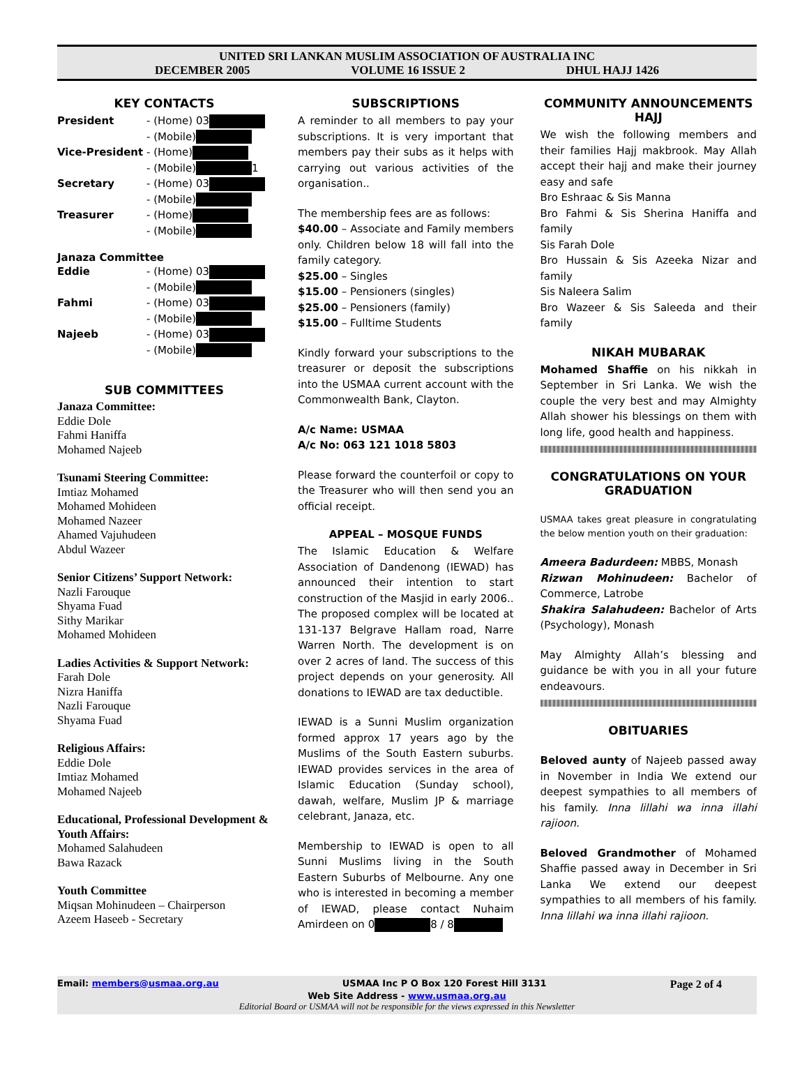UNITED SRI LANKAN MUSLIM ASSOCIATION OF AUSTRALIA INC
DECEMBER 2005 VOLUME 16 ISSUE 2 DHUL HAJJ 1426
KEY CONTACTS
President - (Home) 03 - (Mobile) Vice-President - (Home) - (Mobile) 1 Secretary - (Home) 03 - (Mobile) Treasurer - (Home) - (Mobile)
Janaza Committee
Eddie - (Home) 03 - (Mobile) Fahmi - (Home) 03 - (Mobile) Najeeb - (Home) 03 - (Mobile)
SUB COMMITTEES
Janaza Committee:
Eddie Dole
Fahmi Haniffa
Mohamed Najeeb
Tsunami Steering Committee:
Imtiaz Mohamed
Mohamed Mohideen
Mohamed Nazeer
Ahamed Vajuhudeen
Abdul Wazeer
Senior Citizens’ Support Network:
Nazli Farouque
Shyama Fuad
Sithy Marikar
Mohamed Mohideen
Ladies Activities & Support Network:
Farah Dole
Nizra Haniffa
Nazli Farouque
Shyama Fuad
Religious Affairs:
Eddie Dole
Imtiaz Mohamed
Mohamed Najeeb
Educational, Professional Development & Youth Affairs:
Mohamed Salahudeen
Bawa Razack
Youth Committee
Miqsan Mohinudeen – Chairperson
Azeem Haseeb - Secretary
SUBSCRIPTIONS
A reminder to all members to pay your subscriptions. It is very important that members pay their subs as it helps with carrying out various activities of the organisation..
The membership fees are as follows:
$40.00 – Associate and Family members only. Children below 18 will fall into the family category.
$25.00 – Singles
$15.00 – Pensioners (singles)
$25.00 – Pensioners (family)
$15.00 – Fulltime Students
Kindly forward your subscriptions to the treasurer or deposit the subscriptions into the USMAA current account with the Commonwealth Bank, Clayton.
A/c Name: USMAA
A/c No: 063 121 1018 5803
Please forward the counterfoil or copy to the Treasurer who will then send you an official receipt.
APPEAL – MOSQUE FUNDS
The Islamic Education & Welfare Association of Dandenong (IEWAD) has announced their intention to start construction of the Masjid in early 2006.. The proposed complex will be located at 131-137 Belgrave Hallam road, Narre Warren North. The development is on over 2 acres of land. The success of this project depends on your generosity. All donations to IEWAD are tax deductible.
IEWAD is a Sunni Muslim organization formed approx 17 years ago by the Muslims of the South Eastern suburbs. IEWAD provides services in the area of Islamic Education (Sunday school), dawah, welfare, Muslim JP & marriage celebrant, Janaza, etc.
Membership to IEWAD is open to all Sunni Muslims living in the South Eastern Suburbs of Melbourne. Any one who is interested in becoming a member of IEWAD, please contact Nuhaim Amirdeen on 0 8 / 8
COMMUNITY ANNOUNCEMENTS
HAJJ
We wish the following members and their families Hajj makbrook. May Allah accept their hajj and make their journey easy and safe
Bro Eshraac & Sis Manna
Bro Fahmi & Sis Sherina Haniffa and family
Sis Farah Dole
Bro Hussain & Sis Azeeka Nizar and family
Sis Naleera Salim
Bro Wazeer & Sis Saleeda and their family
NIKAH MUBARAK
Mohamed Shaffie on his nikkah in September in Sri Lanka. We wish the couple the very best and may Almighty Allah shower his blessings on them with long life, good health and happiness.
CONGRATULATIONS ON YOUR GRADUATION
USMAA takes great pleasure in congratulating the below mention youth on their graduation:
Ameera Badurdeen: MBBS, Monash
Rizwan Mohinudeen: Bachelor of Commerce, Latrobe
Shakira Salahudeen: Bachelor of Arts (Psychology), Monash
May Almighty Allah’s blessing and guidance be with you in all your future endeavours.
OBITUARIES
Beloved aunty of Najeeb passed away in November in India We extend our deepest sympathies to all members of his family. Inna lillahi wa inna illahi rajioon.
Beloved Grandmother of Mohamed Shaffie passed away in December in Sri Lanka We extend our deepest sympathies to all members of his family. Inna lillahi wa inna illahi rajioon.
Email: members@usmaa.org.au USMAA Inc P O Box 120 Forest Hill 3131 Page 2 of 4
Web Site Address - www.usmaa.org.au
Editorial Board or USMAA will not be responsible for the views expressed in this Newsletter